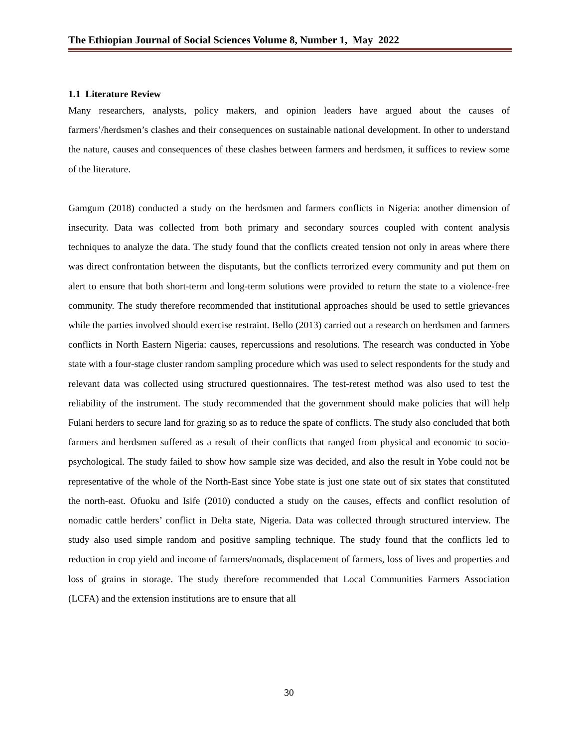The Ethiopian Journal of Social Sciences Volume 8, Number 1, May 2022
1.1 Literature Review
Many researchers, analysts, policy makers, and opinion leaders have argued about the causes of farmers’/herdsmen’s clashes and their consequences on sustainable national development. In other to understand the nature, causes and consequences of these clashes between farmers and herdsmen, it suffices to review some of the literature.
Gamgum (2018) conducted a study on the herdsmen and farmers conflicts in Nigeria: another dimension of insecurity. Data was collected from both primary and secondary sources coupled with content analysis techniques to analyze the data. The study found that the conflicts created tension not only in areas where there was direct confrontation between the disputants, but the conflicts terrorized every community and put them on alert to ensure that both short-term and long-term solutions were provided to return the state to a violence-free community. The study therefore recommended that institutional approaches should be used to settle grievances while the parties involved should exercise restraint. Bello (2013) carried out a research on herdsmen and farmers conflicts in North Eastern Nigeria: causes, repercussions and resolutions. The research was conducted in Yobe state with a four-stage cluster random sampling procedure which was used to select respondents for the study and relevant data was collected using structured questionnaires. The test-retest method was also used to test the reliability of the instrument. The study recommended that the government should make policies that will help Fulani herders to secure land for grazing so as to reduce the spate of conflicts. The study also concluded that both farmers and herdsmen suffered as a result of their conflicts that ranged from physical and economic to socio-psychological. The study failed to show how sample size was decided, and also the result in Yobe could not be representative of the whole of the North-East since Yobe state is just one state out of six states that constituted the north-east. Ofuoku and Isife (2010) conducted a study on the causes, effects and conflict resolution of nomadic cattle herders’ conflict in Delta state, Nigeria. Data was collected through structured interview. The study also used simple random and positive sampling technique. The study found that the conflicts led to reduction in crop yield and income of farmers/nomads, displacement of farmers, loss of lives and properties and loss of grains in storage. The study therefore recommended that Local Communities Farmers Association (LCFA) and the extension institutions are to ensure that all
30